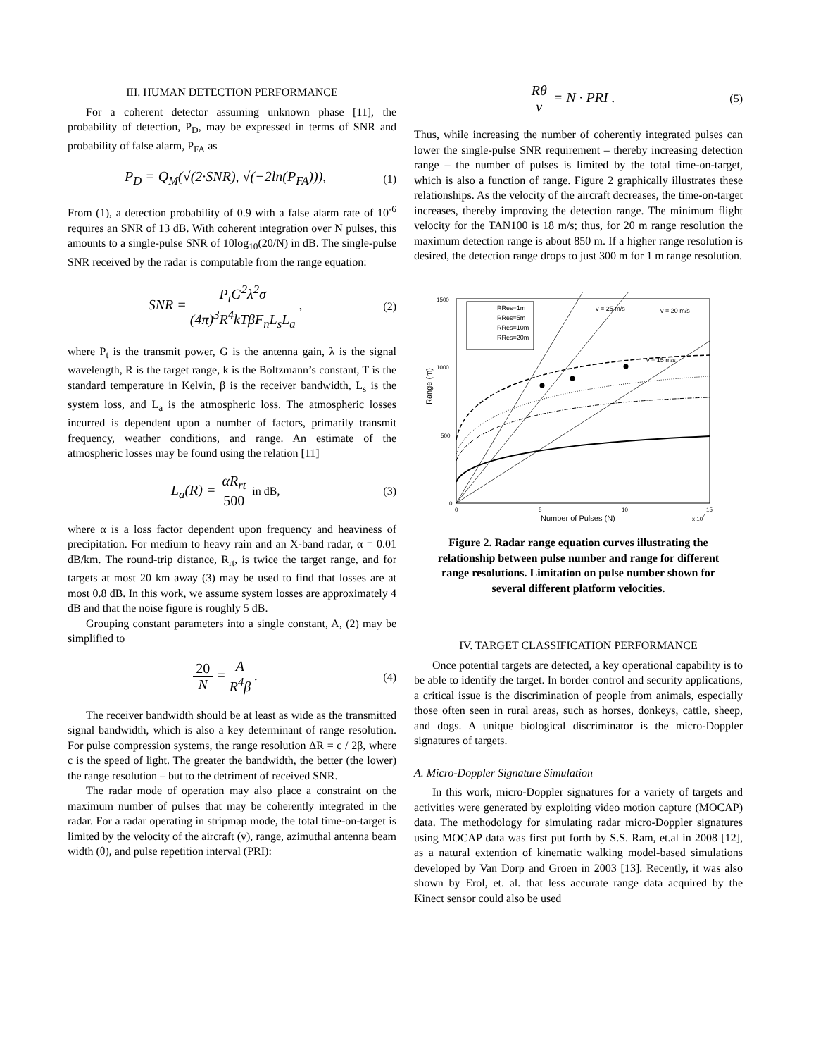III. HUMAN DETECTION PERFORMANCE
For a coherent detector assuming unknown phase [11], the probability of detection, P<sub>D</sub>, may be expressed in terms of SNR and probability of false alarm, P<sub>FA</sub> as
P<sub>D</sub> = Q<sub>M</sub>(√(2·SNR), √(−2ln(P<sub>FA</sub>))), (1)
From (1), a detection probability of 0.9 with a false alarm rate of 10<sup>-6</sup> requires an SNR of 13 dB. With coherent integration over N pulses, this amounts to a single-pulse SNR of 10log<sub>10</sub>(20/N) in dB. The single-pulse SNR received by the radar is computable from the range equation:
SNR = P<sub>t</sub>G<sup>2</sup>λ<sup>2</sup>σ (4π)<sup>3</sup>R<sup>4</sup>kTβF<sub>n</sub>L<sub>s</sub>L<sub>a</sub> , (2)
where P<sub>t</sub> is the transmit power, G is the antenna gain, λ is the signal wavelength, R is the target range, k is the Boltzmann’s constant, T is the standard temperature in Kelvin, β is the receiver bandwidth, L<sub>s</sub> is the system loss, and L<sub>a</sub> is the atmospheric loss. The atmospheric losses incurred is dependent upon a number of factors, primarily transmit frequency, weather conditions, and range. An estimate of the atmospheric losses may be found using the relation [11]
L<sub>a</sub>(R) = αR<sub>rt</sub> 500 in dB, (3)
where α is a loss factor dependent upon frequency and heaviness of precipitation. For medium to heavy rain and an X-band radar, α = 0.01 dB/km. The round-trip distance, R<sub>rt</sub>, is twice the target range, and for targets at most 20 km away (3) may be used to find that losses are at most 0.8 dB. In this work, we assume system losses are approximately 4 dB and that the noise figure is roughly 5 dB.
Grouping constant parameters into a single constant, A, (2) may be simplified to
20 N = A R<sup>4</sup>β . (4)
The receiver bandwidth should be at least as wide as the transmitted signal bandwidth, which is also a key determinant of range resolution. For pulse compression systems, the range resolution ΔR = c / 2β, where c is the speed of light. The greater the bandwidth, the better (the lower) the range resolution – but to the detriment of received SNR.
The radar mode of operation may also place a constraint on the maximum number of pulses that may be coherently integrated in the radar. For a radar operating in stripmap mode, the total time-on-target is limited by the velocity of the aircraft (v), range, azimuthal antenna beam width (θ), and pulse repetition interval (PRI):
Rθ v = N · PRI . (5)
Thus, while increasing the number of coherently integrated pulses can lower the single-pulse SNR requirement – thereby increasing detection range – the number of pulses is limited by the total time-on-target, which is also a function of range. Figure 2 graphically illustrates these relationships. As the velocity of the aircraft decreases, the time-on-target increases, thereby improving the detection range. The minimum flight velocity for the TAN100 is 18 m/s; thus, for 20 m range resolution the maximum detection range is about 850 m. If a higher range resolution is desired, the detection range drops to just 300 m for 1 m range resolution.
Range (m)
1500
1000
500
0
0
5
10
15
Number of Pulses (N)
x 104
RRes=1m
RRes=5m
RRes=10m
RRes=20m
v = 25 m/s
v = 20 m/s
v = 15 m/s
Figure 2. Radar range equation curves illustrating the relationship between pulse number and range for different range resolutions. Limitation on pulse number shown for several different platform velocities.
IV. TARGET CLASSIFICATION PERFORMANCE
Once potential targets are detected, a key operational capability is to be able to identify the target. In border control and security applications, a critical issue is the discrimination of people from animals, especially those often seen in rural areas, such as horses, donkeys, cattle, sheep, and dogs. A unique biological discriminator is the micro-Doppler signatures of targets.
A. Micro-Doppler Signature Simulation
In this work, micro-Doppler signatures for a variety of targets and activities were generated by exploiting video motion capture (MOCAP) data. The methodology for simulating radar micro-Doppler signatures using MOCAP data was first put forth by S.S. Ram, et.al in 2008 [12], as a natural extention of kinematic walking model-based simulations developed by Van Dorp and Groen in 2003 [13]. Recently, it was also shown by Erol, et. al. that less accurate range data acquired by the Kinect sensor could also be used